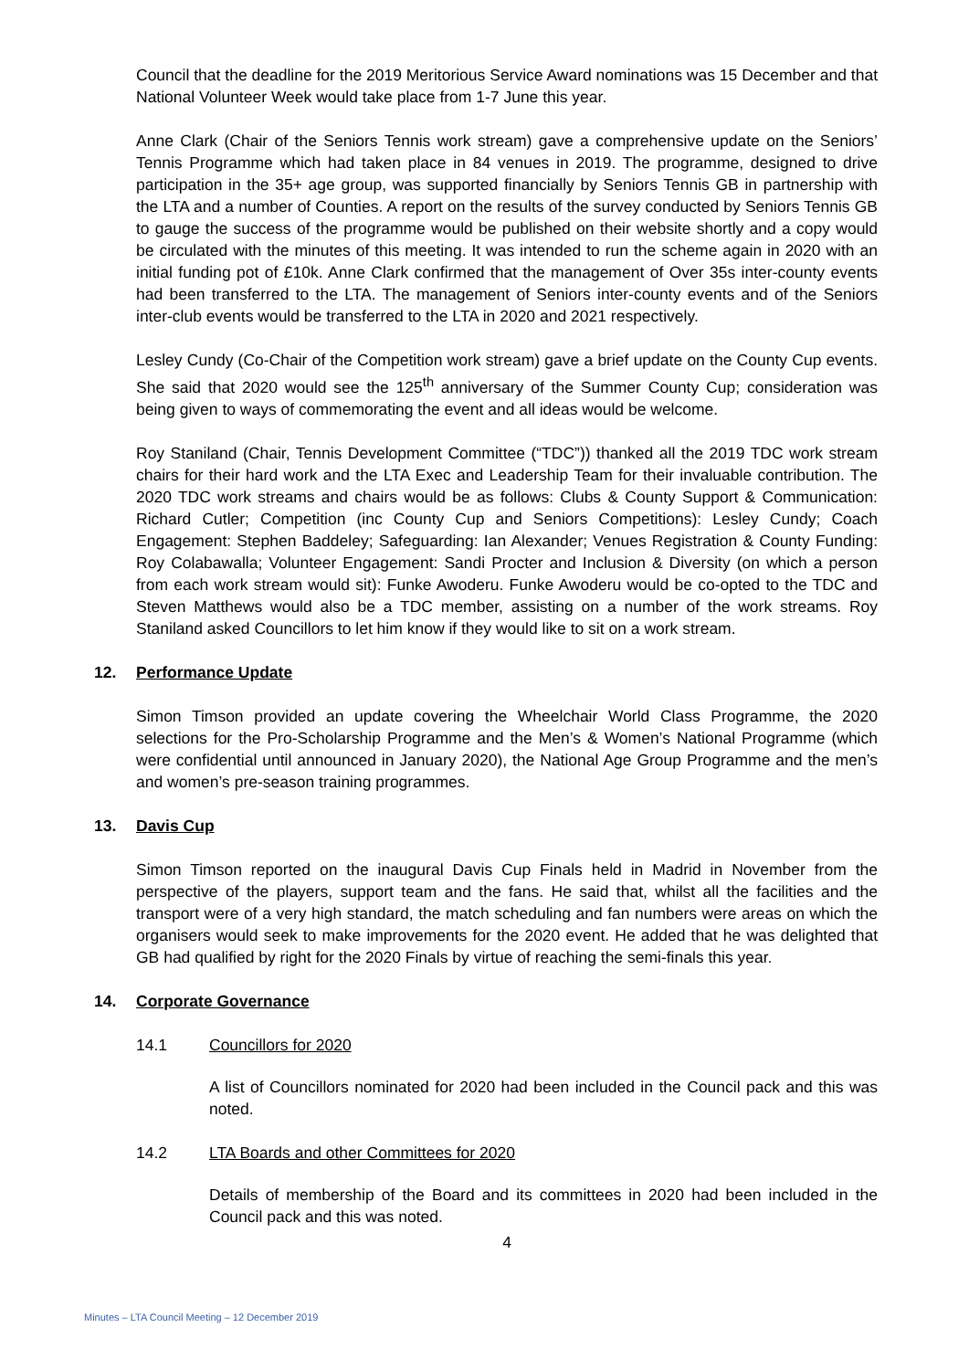Council that the deadline for the 2019 Meritorious Service Award nominations was 15 December and that National Volunteer Week would take place from 1-7 June this year.
Anne Clark (Chair of the Seniors Tennis work stream) gave a comprehensive update on the Seniors’ Tennis Programme which had taken place in 84 venues in 2019. The programme, designed to drive participation in the 35+ age group, was supported financially by Seniors Tennis GB in partnership with the LTA and a number of Counties. A report on the results of the survey conducted by Seniors Tennis GB to gauge the success of the programme would be published on their website shortly and a copy would be circulated with the minutes of this meeting. It was intended to run the scheme again in 2020 with an initial funding pot of £10k. Anne Clark confirmed that the management of Over 35s inter-county events had been transferred to the LTA. The management of Seniors inter-county events and of the Seniors inter-club events would be transferred to the LTA in 2020 and 2021 respectively.
Lesley Cundy (Co-Chair of the Competition work stream) gave a brief update on the County Cup events. She said that 2020 would see the 125<sup>th</sup> anniversary of the Summer County Cup; consideration was being given to ways of commemorating the event and all ideas would be welcome.
Roy Staniland (Chair, Tennis Development Committee (“TDC”)) thanked all the 2019 TDC work stream chairs for their hard work and the LTA Exec and Leadership Team for their invaluable contribution. The 2020 TDC work streams and chairs would be as follows: Clubs & County Support & Communication: Richard Cutler; Competition (inc County Cup and Seniors Competitions): Lesley Cundy; Coach Engagement: Stephen Baddeley; Safeguarding: Ian Alexander; Venues Registration & County Funding: Roy Colabawalla; Volunteer Engagement: Sandi Procter and Inclusion & Diversity (on which a person from each work stream would sit): Funke Awoderu. Funke Awoderu would be co-opted to the TDC and Steven Matthews would also be a TDC member, assisting on a number of the work streams. Roy Staniland asked Councillors to let him know if they would like to sit on a work stream.
12. Performance Update
Simon Timson provided an update covering the Wheelchair World Class Programme, the 2020 selections for the Pro-Scholarship Programme and the Men’s & Women’s National Programme (which were confidential until announced in January 2020), the National Age Group Programme and the men’s and women’s pre-season training programmes.
13. Davis Cup
Simon Timson reported on the inaugural Davis Cup Finals held in Madrid in November from the perspective of the players, support team and the fans. He said that, whilst all the facilities and the transport were of a very high standard, the match scheduling and fan numbers were areas on which the organisers would seek to make improvements for the 2020 event. He added that he was delighted that GB had qualified by right for the 2020 Finals by virtue of reaching the semi-finals this year.
14. Corporate Governance
14.1 Councillors for 2020
A list of Councillors nominated for 2020 had been included in the Council pack and this was noted.
14.2 LTA Boards and other Committees for 2020
Details of membership of the Board and its committees in 2020 had been included in the Council pack and this was noted.
4
Minutes – LTA Council Meeting – 12 December 2019